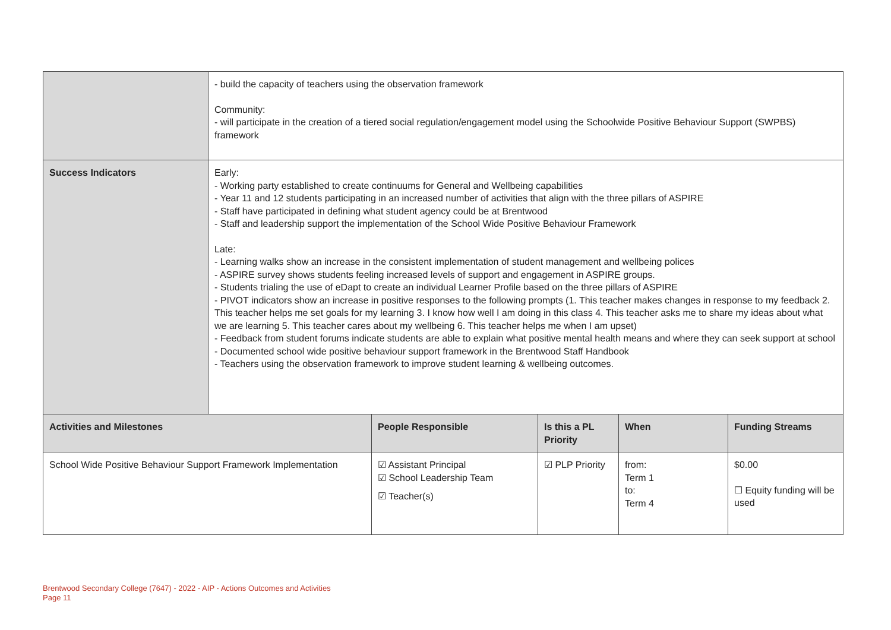| | - build the capacity of teachers using the observation framework Community: - will participate in the creation of a tiered social regulation/engagement model using the Schoolwide Positive Behaviour Support (SWPBS) framework |
| Success Indicators | Early: - Working party established to create continuums for General and Wellbeing capabilities - Year 11 and 12 students participating in an increased number of activities that align with the three pillars of ASPIRE - Staff have participated in defining what student agency could be at Brentwood - Staff and leadership support the implementation of the School Wide Positive Behaviour Framework Late: - Learning walks show an increase in the consistent implementation of student management and wellbeing polices - ASPIRE survey shows students feeling increased levels of support and engagement in ASPIRE groups. - Students trialing the use of eDapt to create an individual Learner Profile based on the three pillars of ASPIRE - PIVOT indicators show an increase in positive responses to the following prompts (1. This teacher makes changes in response to my feedback 2. This teacher helps me set goals for my learning 3. I know how well I am doing in this class 4. This teacher asks me to share my ideas about what we are learning 5. This teacher cares about my wellbeing 6. This teacher helps me when I am upset) - Feedback from student forums indicate students are able to explain what positive mental health means and where they can seek support at school - Documented school wide positive behaviour support framework in the Brentwood Staff Handbook - Teachers using the observation framework to improve student learning & wellbeing outcomes. |
| Activities and Milestones | People Responsible | Is this a PL Priority | When | Funding Streams |
| --- | --- | --- | --- | --- |
| School Wide Positive Behaviour Support Framework Implementation | ☑ Assistant Principal ☑ School Leadership Team ☑ Teacher(s) | ☑ PLP Priority | from: Term 1 to: Term 4 | $0.00 ☐ Equity funding will be used |
Brentwood Secondary College (7647) - 2022 - AIP - Actions Outcomes and Activities
Page 11